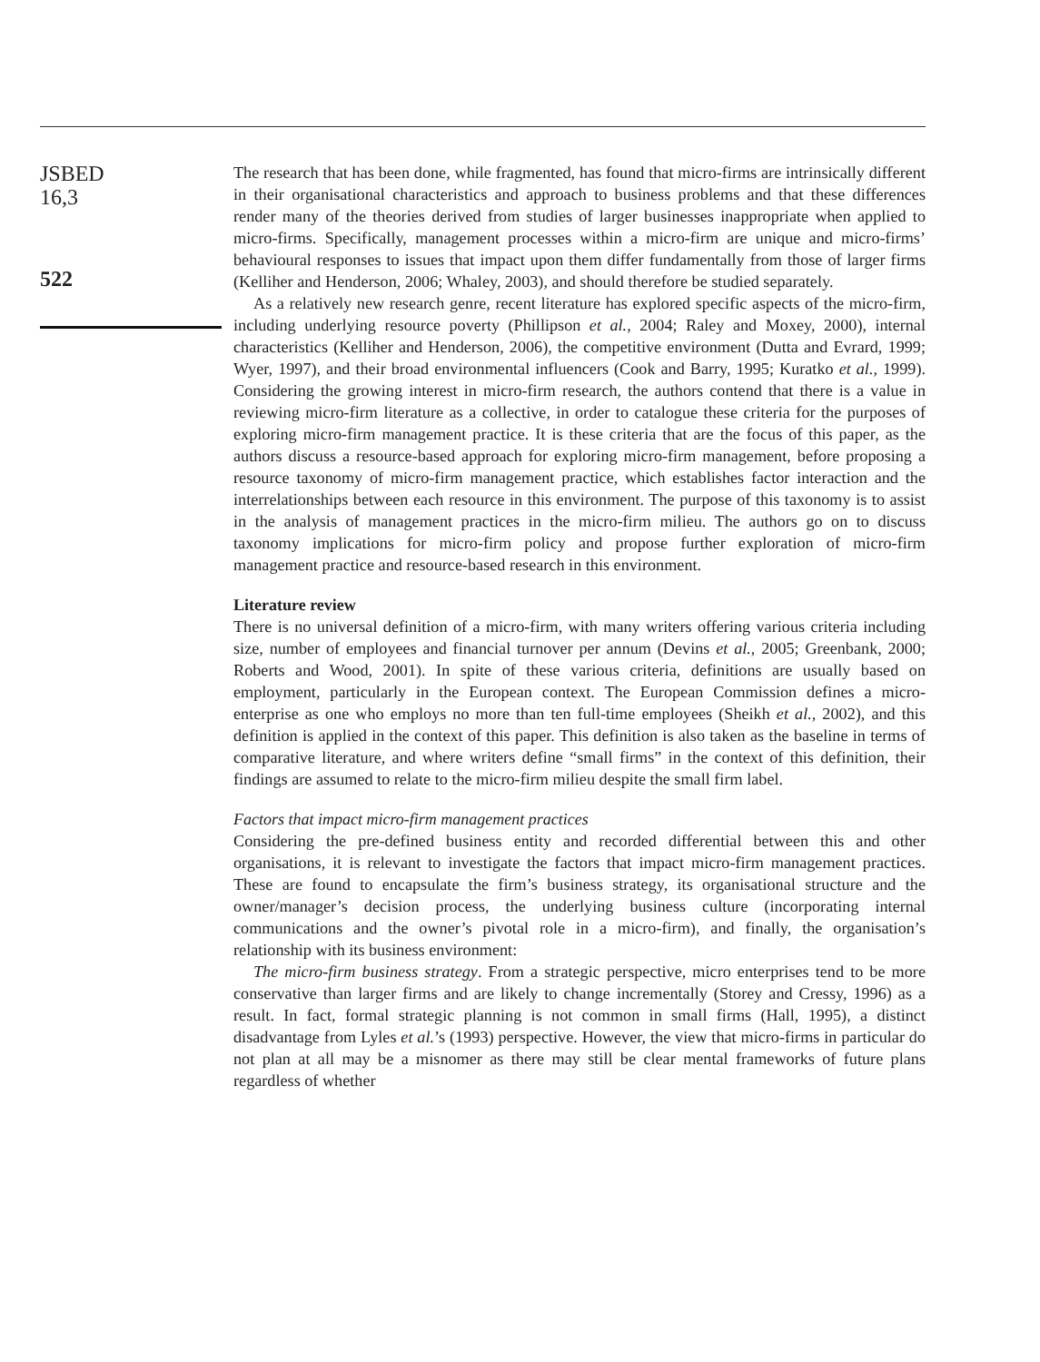JSBED
16,3
522
The research that has been done, while fragmented, has found that micro-firms are intrinsically different in their organisational characteristics and approach to business problems and that these differences render many of the theories derived from studies of larger businesses inappropriate when applied to micro-firms. Specifically, management processes within a micro-firm are unique and micro-firms’ behavioural responses to issues that impact upon them differ fundamentally from those of larger firms (Kelliher and Henderson, 2006; Whaley, 2003), and should therefore be studied separately.
As a relatively new research genre, recent literature has explored specific aspects of the micro-firm, including underlying resource poverty (Phillipson et al., 2004; Raley and Moxey, 2000), internal characteristics (Kelliher and Henderson, 2006), the competitive environment (Dutta and Evrard, 1999; Wyer, 1997), and their broad environmental influencers (Cook and Barry, 1995; Kuratko et al., 1999). Considering the growing interest in micro-firm research, the authors contend that there is a value in reviewing micro-firm literature as a collective, in order to catalogue these criteria for the purposes of exploring micro-firm management practice. It is these criteria that are the focus of this paper, as the authors discuss a resource-based approach for exploring micro-firm management, before proposing a resource taxonomy of micro-firm management practice, which establishes factor interaction and the interrelationships between each resource in this environment. The purpose of this taxonomy is to assist in the analysis of management practices in the micro-firm milieu. The authors go on to discuss taxonomy implications for micro-firm policy and propose further exploration of micro-firm management practice and resource-based research in this environment.
Literature review
There is no universal definition of a micro-firm, with many writers offering various criteria including size, number of employees and financial turnover per annum (Devins et al., 2005; Greenbank, 2000; Roberts and Wood, 2001). In spite of these various criteria, definitions are usually based on employment, particularly in the European context. The European Commission defines a micro-enterprise as one who employs no more than ten full-time employees (Sheikh et al., 2002), and this definition is applied in the context of this paper. This definition is also taken as the baseline in terms of comparative literature, and where writers define “small firms” in the context of this definition, their findings are assumed to relate to the micro-firm milieu despite the small firm label.
Factors that impact micro-firm management practices
Considering the pre-defined business entity and recorded differential between this and other organisations, it is relevant to investigate the factors that impact micro-firm management practices. These are found to encapsulate the firm’s business strategy, its organisational structure and the owner/manager’s decision process, the underlying business culture (incorporating internal communications and the owner’s pivotal role in a micro-firm), and finally, the organisation’s relationship with its business environment:
The micro-firm business strategy. From a strategic perspective, micro enterprises tend to be more conservative than larger firms and are likely to change incrementally (Storey and Cressy, 1996) as a result. In fact, formal strategic planning is not common in small firms (Hall, 1995), a distinct disadvantage from Lyles et al.’s (1993) perspective. However, the view that micro-firms in particular do not plan at all may be a misnomer as there may still be clear mental frameworks of future plans regardless of whether